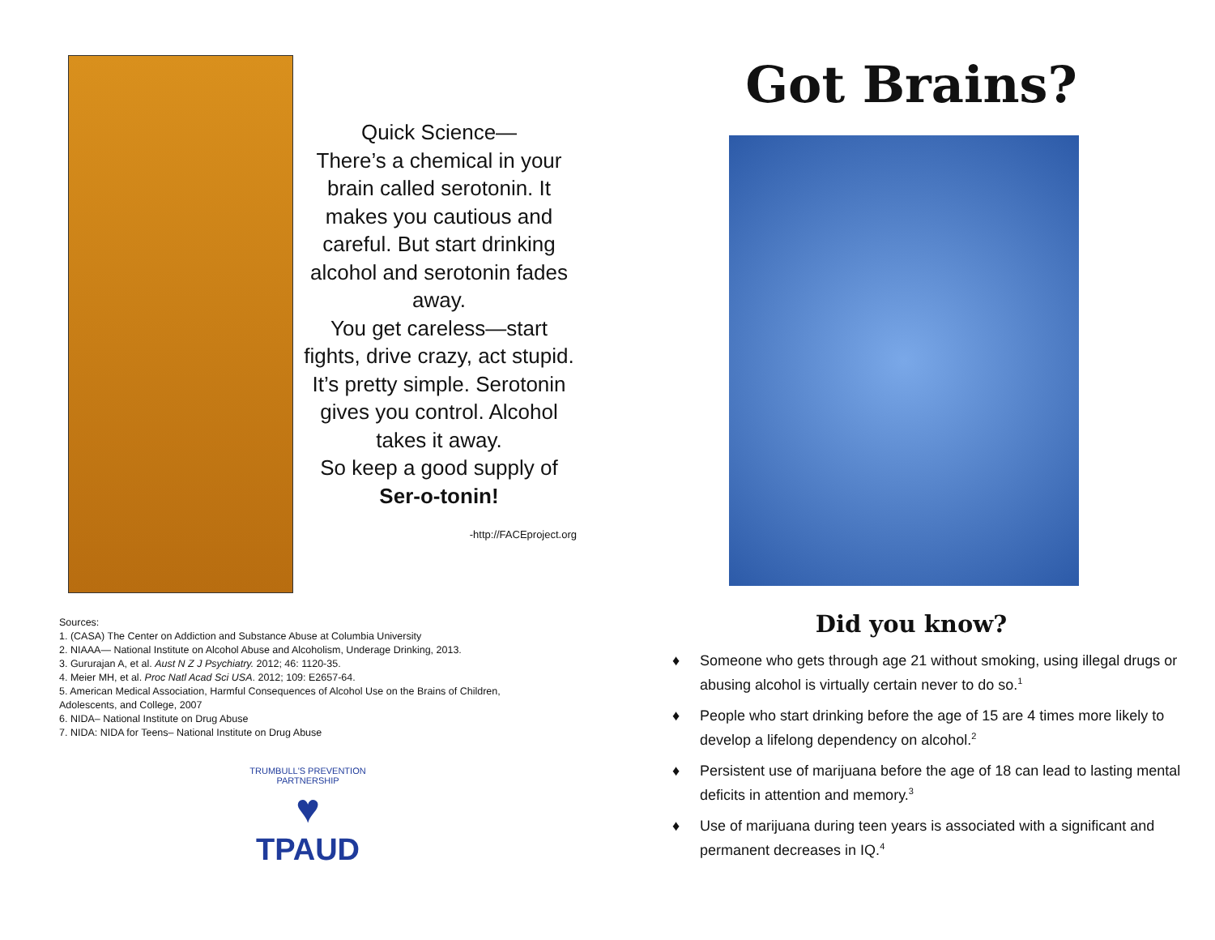Quick Science—
There’s a chemical in your brain called serotonin. It makes you cautious and careful. But start drinking alcohol and serotonin fades away.
You get careless—start fights, drive crazy, act stupid. It’s pretty simple. Serotonin gives you control. Alcohol takes it away.
So keep a good supply of
Ser-o-tonin!
-http://FACEproject.org
Sources:
1. (CASA) The Center on Addiction and Substance Abuse at Columbia University
2. NIAAA— National Institute on Alcohol Abuse and Alcoholism, Underage Drinking, 2013.
3. Gururajan A, et al. Aust N Z J Psychiatry. 2012; 46: 1120-35.
4. Meier MH, et al. Proc Natl Acad Sci USA. 2012; 109: E2657-64.
5. American Medical Association, Harmful Consequences of Alcohol Use on the Brains of Children, Adolescents, and College, 2007
6. NIDA– National Institute on Drug Abuse
7. NIDA: NIDA for Teens– National Institute on Drug Abuse
TRUMBULL'S PREVENTION PARTNERSHIP
♥
TPAUD
Got Brains?
Did you know?
♦ Someone who gets through age 21 without smoking, using illegal drugs or abusing alcohol is virtually certain never to do so.<sup>1</sup>
♦ People who start drinking before the age of 15 are 4 times more likely to develop a lifelong dependency on alcohol.<sup>2</sup>
♦ Persistent use of marijuana before the age of 18 can lead to lasting mental deficits in attention and memory.<sup>3</sup>
♦ Use of marijuana during teen years is associated with a significant and permanent decreases in IQ.<sup>4</sup>